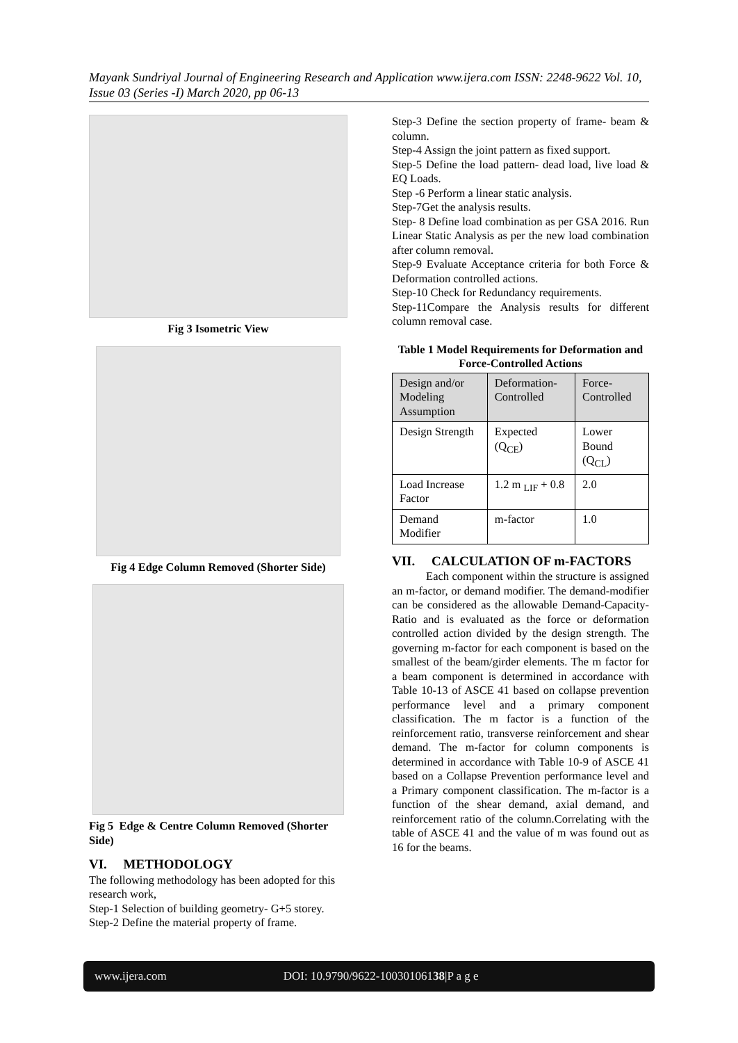Mayank Sundriyal Journal of Engineering Research and Application www.ijera.com ISSN: 2248-9622 Vol. 10, Issue 03 (Series -I) March 2020, pp 06-13
Fig 3 Isometric View
Fig 4 Edge Column Removed (Shorter Side)
Fig 5 Edge & Centre Column Removed (Shorter Side)
VI. METHODOLOGY
The following methodology has been adopted for this research work,
Step-1 Selection of building geometry- G+5 storey.
Step-2 Define the material property of frame.
Step-3 Define the section property of frame- beam & column.
Step-4 Assign the joint pattern as fixed support.
Step-5 Define the load pattern- dead load, live load & EQ Loads.
Step -6 Perform a linear static analysis.
Step-7Get the analysis results.
Step- 8 Define load combination as per GSA 2016. Run Linear Static Analysis as per the new load combination after column removal.
Step-9 Evaluate Acceptance criteria for both Force & Deformation controlled actions.
Step-10 Check for Redundancy requirements.
Step-11Compare the Analysis results for different column removal case.
Table 1 Model Requirements for Deformation and Force-Controlled Actions
| Design and/or Modeling Assumption | Deformation-Controlled | Force-Controlled |
| Design Strength | Expected (Q<sub>CE</sub>) | Lower Bound (Q<sub>CL</sub>) |
| Load Increase Factor | 1.2 m <sub>LIF</sub> + 0.8 | 2.0 |
| Demand Modifier | m-factor | 1.0 |
VII. CALCULATION OF m-FACTORS
Each component within the structure is assigned an m-factor, or demand modifier. The demand-modifier can be considered as the allowable Demand-Capacity-Ratio and is evaluated as the force or deformation controlled action divided by the design strength. The governing m-factor for each component is based on the smallest of the beam/girder elements. The m factor for a beam component is determined in accordance with Table 10-13 of ASCE 41 based on collapse prevention performance level and a primary component classification. The m factor is a function of the reinforcement ratio, transverse reinforcement and shear demand. The m-factor for column components is determined in accordance with Table 10-9 of ASCE 41 based on a Collapse Prevention performance level and a Primary component classification. The m-factor is a function of the shear demand, axial demand, and reinforcement ratio of the column.Correlating with the table of ASCE 41 and the value of m was found out as 16 for the beams.
www.ijera.com DOI: 10.9790/9622-10030106138|P a g e